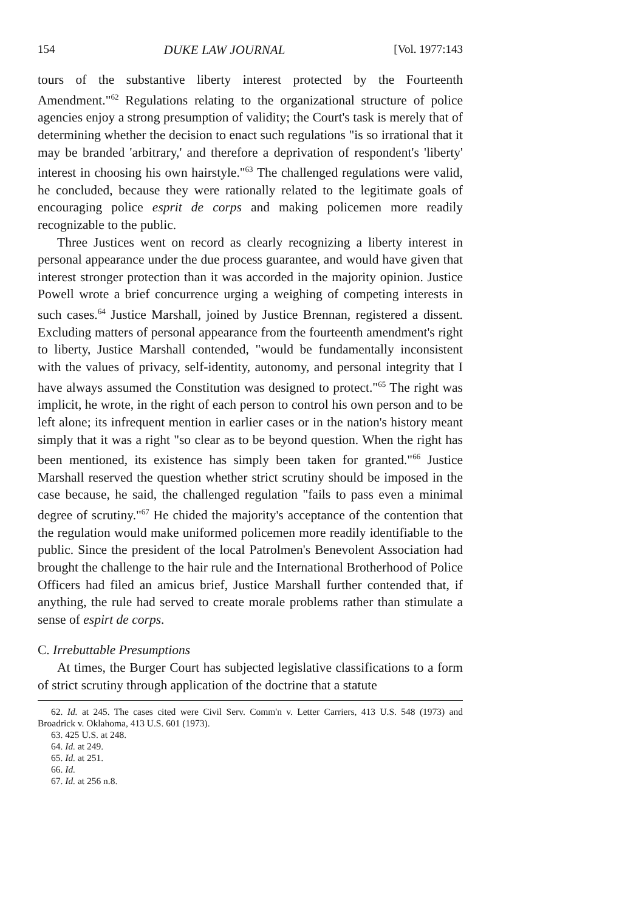154 DUKE LAW JOURNAL [Vol. 1977:143
tours of the substantive liberty interest protected by the Fourteenth Amendment."<sup>62</sup> Regulations relating to the organizational structure of police agencies enjoy a strong presumption of validity; the Court's task is merely that of determining whether the decision to enact such regulations "is so irrational that it may be branded 'arbitrary,' and therefore a deprivation of respondent's 'liberty' interest in choosing his own hairstyle."<sup>63</sup> The challenged regulations were valid, he concluded, because they were rationally related to the legitimate goals of encouraging police esprit de corps and making policemen more readily recognizable to the public.
Three Justices went on record as clearly recognizing a liberty interest in personal appearance under the due process guarantee, and would have given that interest stronger protection than it was accorded in the majority opinion. Justice Powell wrote a brief concurrence urging a weighing of competing interests in such cases.<sup>64</sup> Justice Marshall, joined by Justice Brennan, registered a dissent. Excluding matters of personal appearance from the fourteenth amendment's right to liberty, Justice Marshall contended, "would be fundamentally inconsistent with the values of privacy, self-identity, autonomy, and personal integrity that I have always assumed the Constitution was designed to protect."<sup>65</sup> The right was implicit, he wrote, in the right of each person to control his own person and to be left alone; its infrequent mention in earlier cases or in the nation's history meant simply that it was a right "so clear as to be beyond question. When the right has been mentioned, its existence has simply been taken for granted."<sup>66</sup> Justice Marshall reserved the question whether strict scrutiny should be imposed in the case because, he said, the challenged regulation "fails to pass even a minimal degree of scrutiny."<sup>67</sup> He chided the majority's acceptance of the contention that the regulation would make uniformed policemen more readily identifiable to the public. Since the president of the local Patrolmen's Benevolent Association had brought the challenge to the hair rule and the International Brotherhood of Police Officers had filed an amicus brief, Justice Marshall further contended that, if anything, the rule had served to create morale problems rather than stimulate a sense of espirt de corps.
C. Irrebuttable Presumptions
At times, the Burger Court has subjected legislative classifications to a form of strict scrutiny through application of the doctrine that a statute
62. Id. at 245. The cases cited were Civil Serv. Comm'n v. Letter Carriers, 413 U.S. 548 (1973) and Broadrick v. Oklahoma, 413 U.S. 601 (1973).
63. 425 U.S. at 248.
64. Id. at 249.
65. Id. at 251.
66. Id.
67. Id. at 256 n.8.